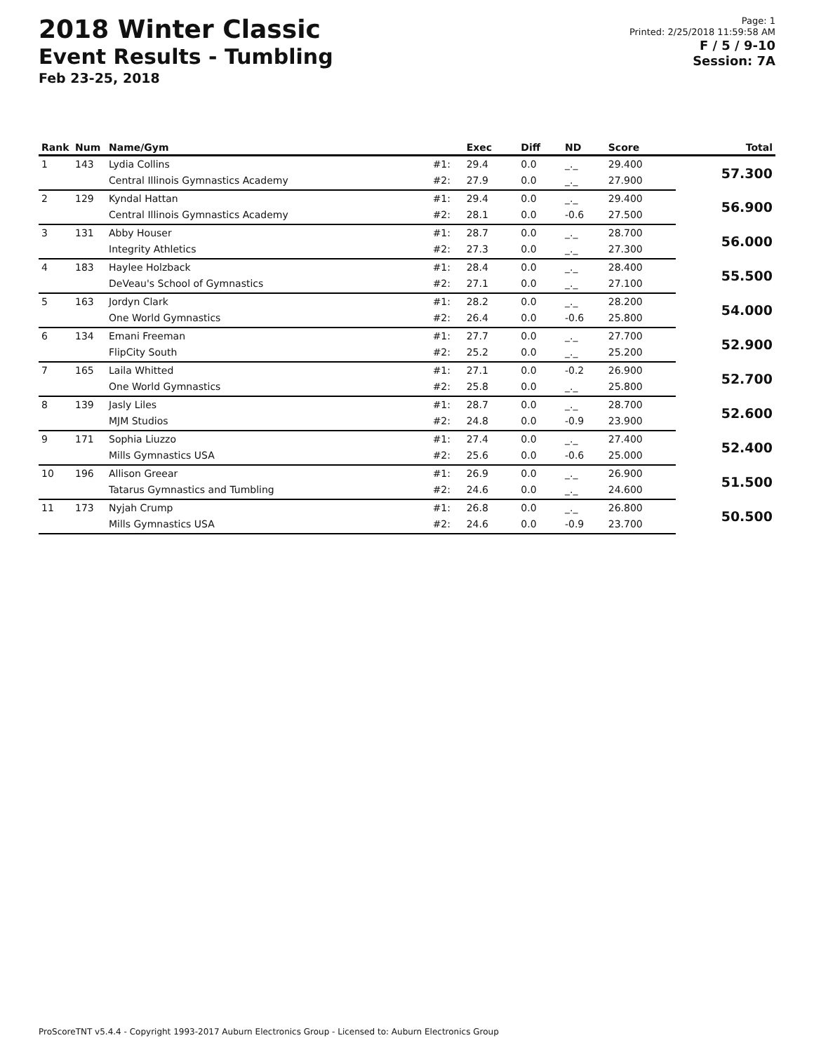2018 Winter Classic
Event Results - Tumbling
Feb 23-25, 2018
Page: 1
Printed: 2/25/2018 11:59:58 AM
F / 5 / 9-10
Session: 7A
| Rank | Num | Name/Gym | | Exec | Diff | ND | Score | Total |
| --- | --- | --- | --- | --- | --- | --- | --- | --- |
| 1 | 143 | Lydia Collins | #1: | 29.4 | 0.0 | _._ | 29.400 | 57.300 |
| | | Central Illinois Gymnastics Academy | #2: | 27.9 | 0.0 | _._ | 27.900 | |
| 2 | 129 | Kyndal Hattan | #1: | 29.4 | 0.0 | _._ | 29.400 | 56.900 |
| | | Central Illinois Gymnastics Academy | #2: | 28.1 | 0.0 | -0.6 | 27.500 | |
| 3 | 131 | Abby Houser | #1: | 28.7 | 0.0 | _._ | 28.700 | 56.000 |
| | | Integrity Athletics | #2: | 27.3 | 0.0 | _._ | 27.300 | |
| 4 | 183 | Haylee Holzback | #1: | 28.4 | 0.0 | _._ | 28.400 | 55.500 |
| | | DeVeau's School of Gymnastics | #2: | 27.1 | 0.0 | _._ | 27.100 | |
| 5 | 163 | Jordyn Clark | #1: | 28.2 | 0.0 | _._ | 28.200 | 54.000 |
| | | One World Gymnastics | #2: | 26.4 | 0.0 | -0.6 | 25.800 | |
| 6 | 134 | Emani Freeman | #1: | 27.7 | 0.0 | _._ | 27.700 | 52.900 |
| | | FlipCity South | #2: | 25.2 | 0.0 | _._ | 25.200 | |
| 7 | 165 | Laila Whitted | #1: | 27.1 | 0.0 | -0.2 | 26.900 | 52.700 |
| | | One World Gymnastics | #2: | 25.8 | 0.0 | _._ | 25.800 | |
| 8 | 139 | Jasly Liles | #1: | 28.7 | 0.0 | _._ | 28.700 | 52.600 |
| | | MJM Studios | #2: | 24.8 | 0.0 | -0.9 | 23.900 | |
| 9 | 171 | Sophia Liuzzo | #1: | 27.4 | 0.0 | _._ | 27.400 | 52.400 |
| | | Mills Gymnastics USA | #2: | 25.6 | 0.0 | -0.6 | 25.000 | |
| 10 | 196 | Allison Greear | #1: | 26.9 | 0.0 | _._ | 26.900 | 51.500 |
| | | Tatarus Gymnastics and Tumbling | #2: | 24.6 | 0.0 | _._ | 24.600 | |
| 11 | 173 | Nyjah Crump | #1: | 26.8 | 0.0 | _._ | 26.800 | 50.500 |
| | | Mills Gymnastics USA | #2: | 24.6 | 0.0 | -0.9 | 23.700 | |
ProScoreTNT v5.4.4 - Copyright 1993-2017 Auburn Electronics Group - Licensed to: Auburn Electronics Group